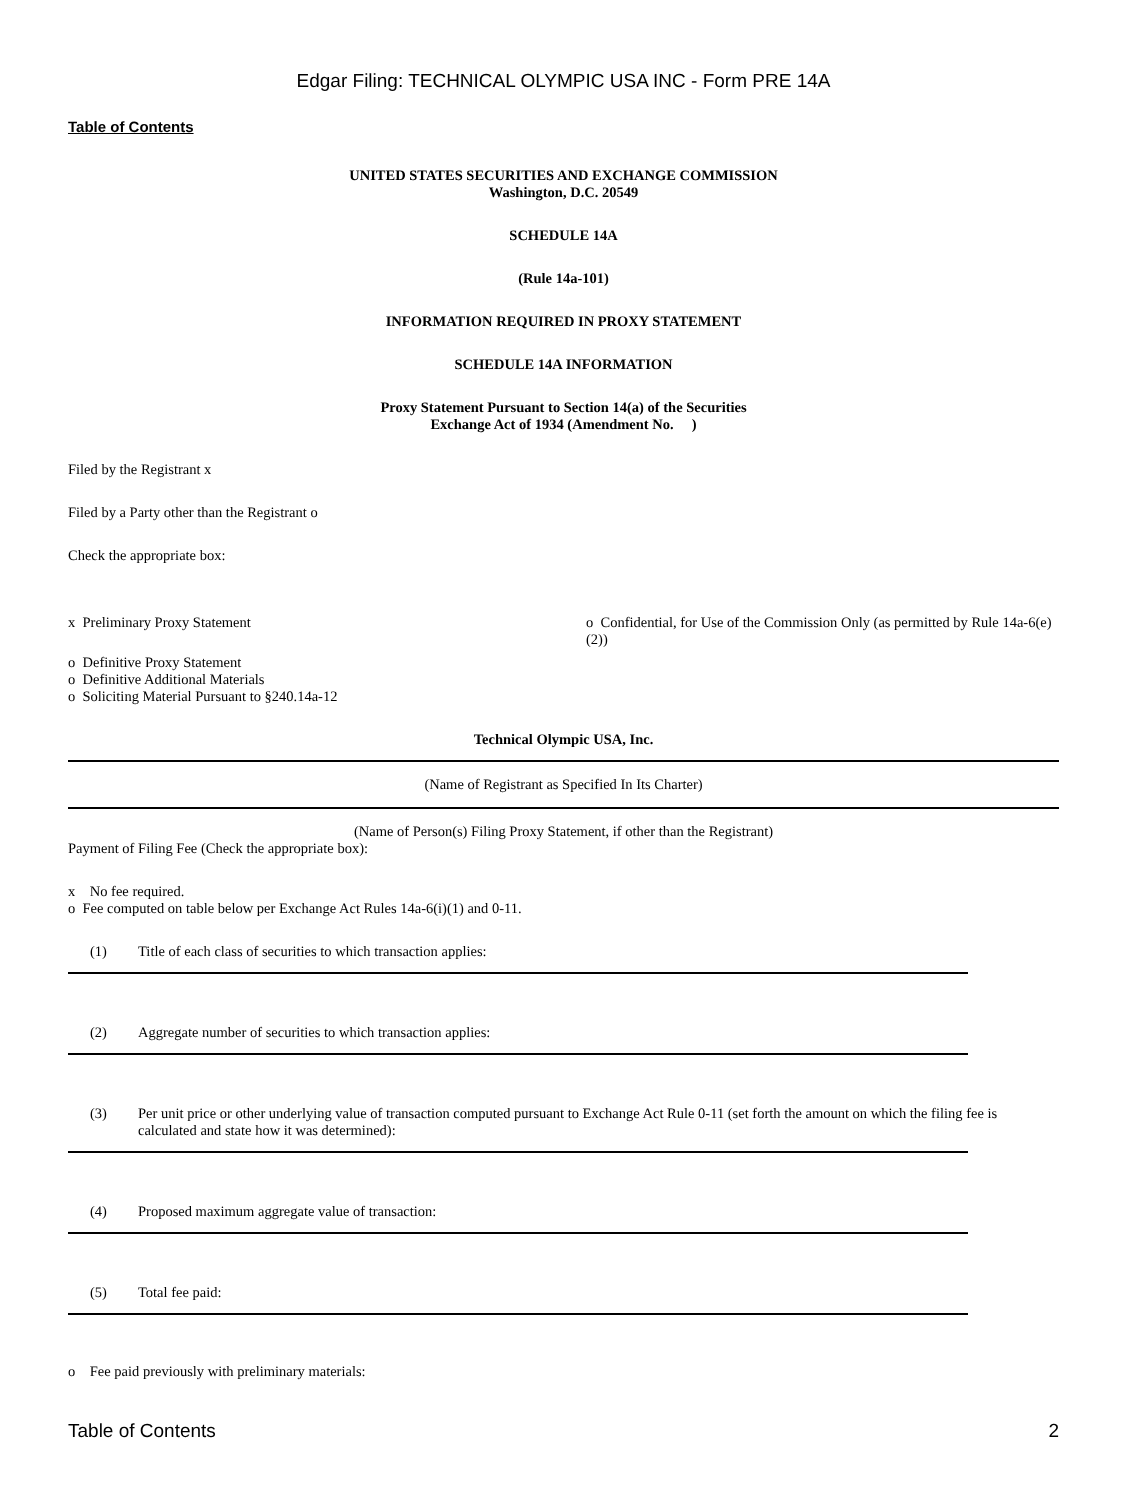Edgar Filing: TECHNICAL OLYMPIC USA INC - Form PRE 14A
Table of Contents
UNITED STATES SECURITIES AND EXCHANGE COMMISSION
Washington, D.C. 20549
SCHEDULE 14A
(Rule 14a-101)
INFORMATION REQUIRED IN PROXY STATEMENT
SCHEDULE 14A INFORMATION
Proxy Statement Pursuant to Section 14(a) of the Securities
Exchange Act of 1934 (Amendment No. )
Filed by the Registrant x
Filed by a Party other than the Registrant o
Check the appropriate box:
x Preliminary Proxy Statement o Confidential, for Use of the Commission Only (as permitted by Rule 14a-6(e)(2))
o Definitive Proxy Statement
o Definitive Additional Materials
o Soliciting Material Pursuant to §240.14a-12
Technical Olympic USA, Inc.
(Name of Registrant as Specified In Its Charter)
(Name of Person(s) Filing Proxy Statement, if other than the Registrant)
Payment of Filing Fee (Check the appropriate box):
x No fee required.
o Fee computed on table below per Exchange Act Rules 14a-6(i)(1) and 0-11.
(1) Title of each class of securities to which transaction applies:
(2) Aggregate number of securities to which transaction applies:
(3) Per unit price or other underlying value of transaction computed pursuant to Exchange Act Rule 0-11 (set forth the amount on which the filing fee is calculated and state how it was determined):
(4) Proposed maximum aggregate value of transaction:
(5) Total fee paid:
o Fee paid previously with preliminary materials:
Table of Contents 2